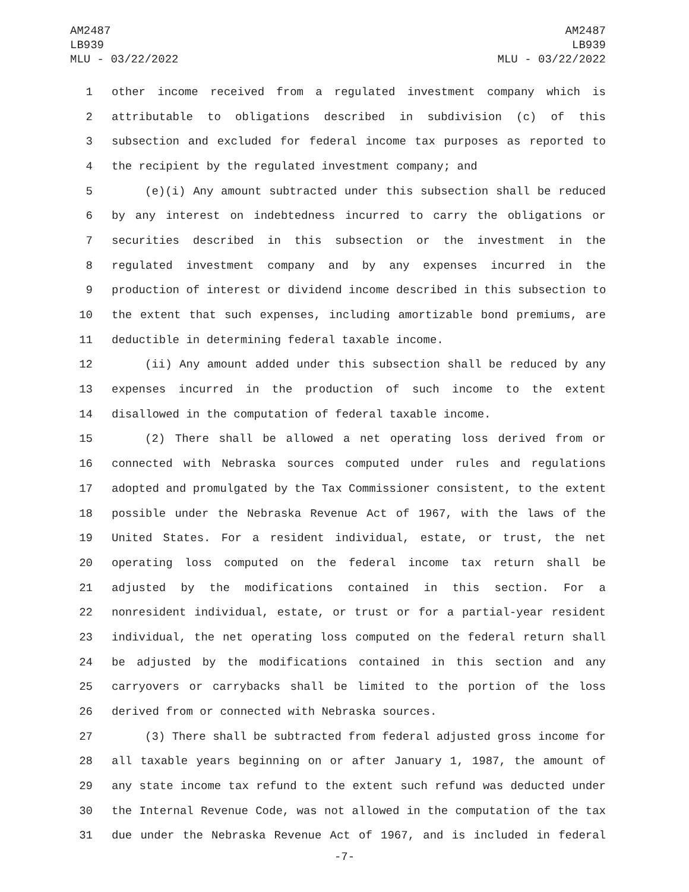AM2487
LB939
MLU - 03/22/2022
AM2487
LB939
MLU - 03/22/2022
1 other income received from a regulated investment company which is
2 attributable to obligations described in subdivision (c) of this
3 subsection and excluded for federal income tax purposes as reported to
4 the recipient by the regulated investment company; and
5 (e)(i) Any amount subtracted under this subsection shall be reduced
6 by any interest on indebtedness incurred to carry the obligations or
7 securities described in this subsection or the investment in the
8 regulated investment company and by any expenses incurred in the
9 production of interest or dividend income described in this subsection to
10 the extent that such expenses, including amortizable bond premiums, are
11 deductible in determining federal taxable income.
12 (ii) Any amount added under this subsection shall be reduced by any
13 expenses incurred in the production of such income to the extent
14 disallowed in the computation of federal taxable income.
15 (2) There shall be allowed a net operating loss derived from or
16 connected with Nebraska sources computed under rules and regulations
17 adopted and promulgated by the Tax Commissioner consistent, to the extent
18 possible under the Nebraska Revenue Act of 1967, with the laws of the
19 United States. For a resident individual, estate, or trust, the net
20 operating loss computed on the federal income tax return shall be
21 adjusted by the modifications contained in this section. For a
22 nonresident individual, estate, or trust or for a partial-year resident
23 individual, the net operating loss computed on the federal return shall
24 be adjusted by the modifications contained in this section and any
25 carryovers or carrybacks shall be limited to the portion of the loss
26 derived from or connected with Nebraska sources.
27 (3) There shall be subtracted from federal adjusted gross income for
28 all taxable years beginning on or after January 1, 1987, the amount of
29 any state income tax refund to the extent such refund was deducted under
30 the Internal Revenue Code, was not allowed in the computation of the tax
31 due under the Nebraska Revenue Act of 1967, and is included in federal
-7-